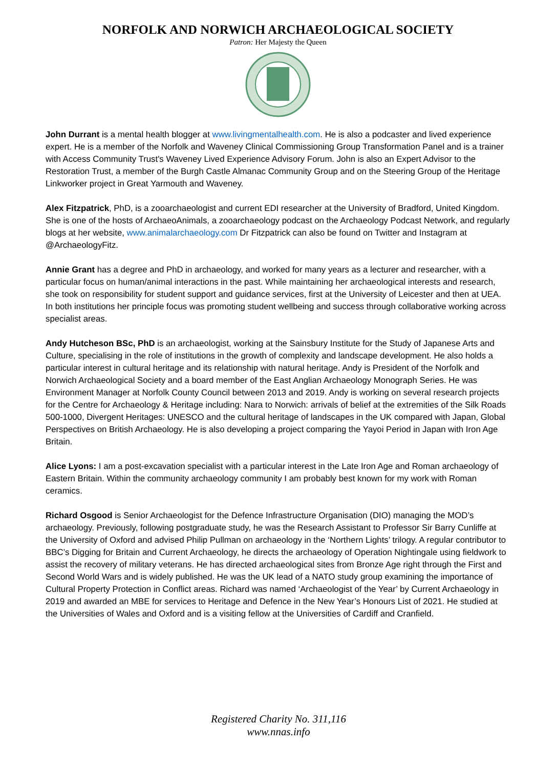NORFOLK AND NORWICH ARCHAEOLOGICAL SOCIETY
Patron: Her Majesty the Queen
John Durrant is a mental health blogger at www.livingmentalhealth.com. He is also a podcaster and lived experience expert. He is a member of the Norfolk and Waveney Clinical Commissioning Group Transformation Panel and is a trainer with Access Community Trust's Waveney Lived Experience Advisory Forum. John is also an Expert Advisor to the Restoration Trust, a member of the Burgh Castle Almanac Community Group and on the Steering Group of the Heritage Linkworker project in Great Yarmouth and Waveney.
Alex Fitzpatrick, PhD, is a zooarchaeologist and current EDI researcher at the University of Bradford, United Kingdom. She is one of the hosts of ArchaeoAnimals, a zooarchaeology podcast on the Archaeology Podcast Network, and regularly blogs at her website, www.animalarchaeology.com Dr Fitzpatrick can also be found on Twitter and Instagram at @ArchaeologyFitz.
Annie Grant has a degree and PhD in archaeology, and worked for many years as a lecturer and researcher, with a particular focus on human/animal interactions in the past. While maintaining her archaeological interests and research, she took on responsibility for student support and guidance services, first at the University of Leicester and then at UEA. In both institutions her principle focus was promoting student wellbeing and success through collaborative working across specialist areas.
Andy Hutcheson BSc, PhD is an archaeologist, working at the Sainsbury Institute for the Study of Japanese Arts and Culture, specialising in the role of institutions in the growth of complexity and landscape development. He also holds a particular interest in cultural heritage and its relationship with natural heritage. Andy is President of the Norfolk and Norwich Archaeological Society and a board member of the East Anglian Archaeology Monograph Series. He was Environment Manager at Norfolk County Council between 2013 and 2019. Andy is working on several research projects for the Centre for Archaeology & Heritage including: Nara to Norwich: arrivals of belief at the extremities of the Silk Roads 500-1000, Divergent Heritages: UNESCO and the cultural heritage of landscapes in the UK compared with Japan, Global Perspectives on British Archaeology. He is also developing a project comparing the Yayoi Period in Japan with Iron Age Britain.
Alice Lyons: I am a post-excavation specialist with a particular interest in the Late Iron Age and Roman archaeology of Eastern Britain. Within the community archaeology community I am probably best known for my work with Roman ceramics.
Richard Osgood is Senior Archaeologist for the Defence Infrastructure Organisation (DIO) managing the MOD’s archaeology. Previously, following postgraduate study, he was the Research Assistant to Professor Sir Barry Cunliffe at the University of Oxford and advised Philip Pullman on archaeology in the ‘Northern Lights’ trilogy. A regular contributor to BBC’s Digging for Britain and Current Archaeology, he directs the archaeology of Operation Nightingale using fieldwork to assist the recovery of military veterans. He has directed archaeological sites from Bronze Age right through the First and Second World Wars and is widely published. He was the UK lead of a NATO study group examining the importance of Cultural Property Protection in Conflict areas. Richard was named ‘Archaeologist of the Year’ by Current Archaeology in 2019 and awarded an MBE for services to Heritage and Defence in the New Year’s Honours List of 2021. He studied at the Universities of Wales and Oxford and is a visiting fellow at the Universities of Cardiff and Cranfield.
Registered Charity No. 311,116
www.nnas.info